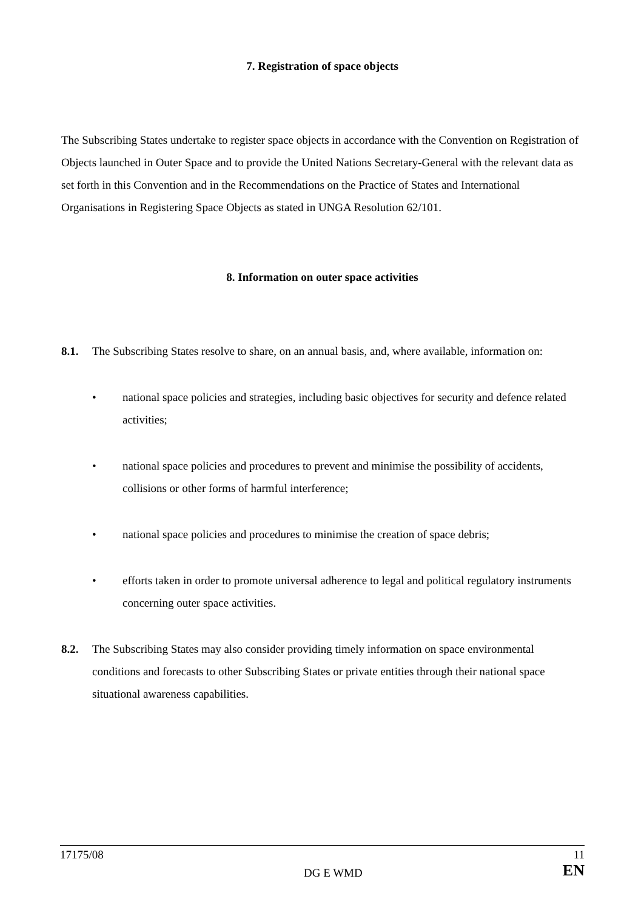7. Registration of space objects
The Subscribing States undertake to register space objects in accordance with the Convention on Registration of Objects launched in Outer Space and to provide the United Nations Secretary-General with the relevant data as set forth in this Convention and in the Recommendations on the Practice of States and International Organisations in Registering Space Objects as stated in UNGA Resolution 62/101.
8. Information on outer space activities
8.1. The Subscribing States resolve to share, on an annual basis, and, where available, information on:
• national space policies and strategies, including basic objectives for security and defence related activities;
• national space policies and procedures to prevent and minimise the possibility of accidents, collisions or other forms of harmful interference;
• national space policies and procedures to minimise the creation of space debris;
• efforts taken in order to promote universal adherence to legal and political regulatory instruments concerning outer space activities.
8.2. The Subscribing States may also consider providing timely information on space environmental conditions and forecasts to other Subscribing States or private entities through their national space situational awareness capabilities.
17175/08 DG E WMD 11
EN